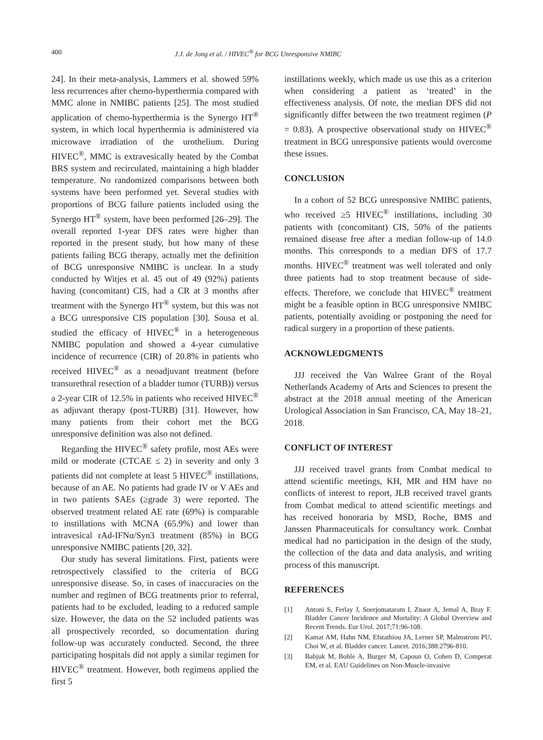400 J.J. de Jong et al. / HIVEC<sup>®</sup> for BCG Unresponsive NMIBC
24]. In their meta-analysis, Lammers et al. showed 59% less recurrences after chemo-hyperthermia compared with MMC alone in NMIBC patients [25]. The most studied application of chemo-hyperthermia is the Synergo HT<sup>®</sup> system, in which local hyperthermia is administered via microwave irradiation of the urothelium. During HIVEC<sup>®</sup>, MMC is extravesically heated by the Combat BRS system and recirculated, maintaining a high bladder temperature. No randomized comparisons between both systems have been performed yet. Several studies with proportions of BCG failure patients included using the Synergo HT<sup>®</sup> system, have been performed [26–29]. The overall reported 1-year DFS rates were higher than reported in the present study, but how many of these patients failing BCG therapy, actually met the definition of BCG unresponsive NMIBC is unclear. In a study conducted by Witjes et al. 45 out of 49 (92%) patients having (concomitant) CIS, had a CR at 3 months after treatment with the Synergo HT<sup>®</sup> system, but this was not a BCG unresponsive CIS population [30]. Sousa et al. studied the efficacy of HIVEC<sup>®</sup> in a heterogeneous NMIBC population and showed a 4-year cumulative incidence of recurrence (CIR) of 20.8% in patients who received HIVEC<sup>®</sup> as a neoadjuvant treatment (before transurethral resection of a bladder tumor (TURB)) versus a 2-year CIR of 12.5% in patients who received HIVEC<sup>®</sup> as adjuvant therapy (post-TURB) [31]. However, how many patients from their cohort met the BCG unresponsive definition was also not defined.
Regarding the HIVEC<sup>®</sup> safety profile, most AEs were mild or moderate (CTCAE ≤ 2) in severity and only 3 patients did not complete at least 5 HIVEC<sup>®</sup> instillations, because of an AE. No patients had grade IV or V AEs and in two patients SAEs (≥grade 3) were reported. The observed treatment related AE rate (69%) is comparable to instillations with MCNA (65.9%) and lower than intravesical rAd-IFNα/Syn3 treatment (85%) in BCG unresponsive NMIBC patients [20, 32].
Our study has several limitations. First, patients were retrospectively classified to the criteria of BCG unresponsive disease. So, in cases of inaccuracies on the number and regimen of BCG treatments prior to referral, patients had to be excluded, leading to a reduced sample size. However, the data on the 52 included patients was all prospectively recorded, so documentation during follow-up was accurately conducted. Second, the three participating hospitals did not apply a similar regimen for HIVEC<sup>®</sup> treatment. However, both regimens applied the first 5
instillations weekly, which made us use this as a criterion when considering a patient as ‘treated’ in the effectiveness analysis. Of note, the median DFS did not significantly differ between the two treatment regimen (P = 0.83). A prospective observational study on HIVEC<sup>®</sup> treatment in BCG unresponsive patients would overcome these issues.
CONCLUSION
In a cohort of 52 BCG unresponsive NMIBC patients, who received ≥5 HIVEC<sup>®</sup> instillations, including 30 patients with (concomitant) CIS, 50% of the patients remained disease free after a median follow-up of 14.0 months. This corresponds to a median DFS of 17.7 months. HIVEC<sup>®</sup> treatment was well tolerated and only three patients had to stop treatment because of side-effects. Therefore, we conclude that HIVEC<sup>®</sup> treatment might be a feasible option in BCG unresponsive NMIBC patients, potentially avoiding or postponing the need for radical surgery in a proportion of these patients.
ACKNOWLEDGMENTS
JJJ received the Van Walree Grant of the Royal Netherlands Academy of Arts and Sciences to present the abstract at the 2018 annual meeting of the American Urological Association in San Francisco, CA, May 18–21, 2018.
CONFLICT OF INTEREST
JJJ received travel grants from Combat medical to attend scientific meetings, KH, MR and HM have no conflicts of interest to report, JLB received travel grants from Combat medical to attend scientific meetings and has received honoraria by MSD, Roche, BMS and Janssen Pharmaceuticals for consultancy work. Combat medical had no participation in the design of the study, the collection of the data and data analysis, and writing process of this manuscript.
REFERENCES
[1] Antoni S, Ferlay J, Soerjomataram I, Znaor A, Jemal A, Bray F. Bladder Cancer Incidence and Mortality: A Global Overview and Recent Trends. Eur Urol. 2017;71:96-108.
[2] Kamat AM, Hahn NM, Efstathiou JA, Lerner SP, Malmstrom PU, Choi W, et al. Bladder cancer. Lancet. 2016;388:2796-810.
[3] Babjuk M, Bohle A, Burger M, Capoun O, Cohen D, Comperat EM, et al. EAU Guidelines on Non-Muscle-invasive